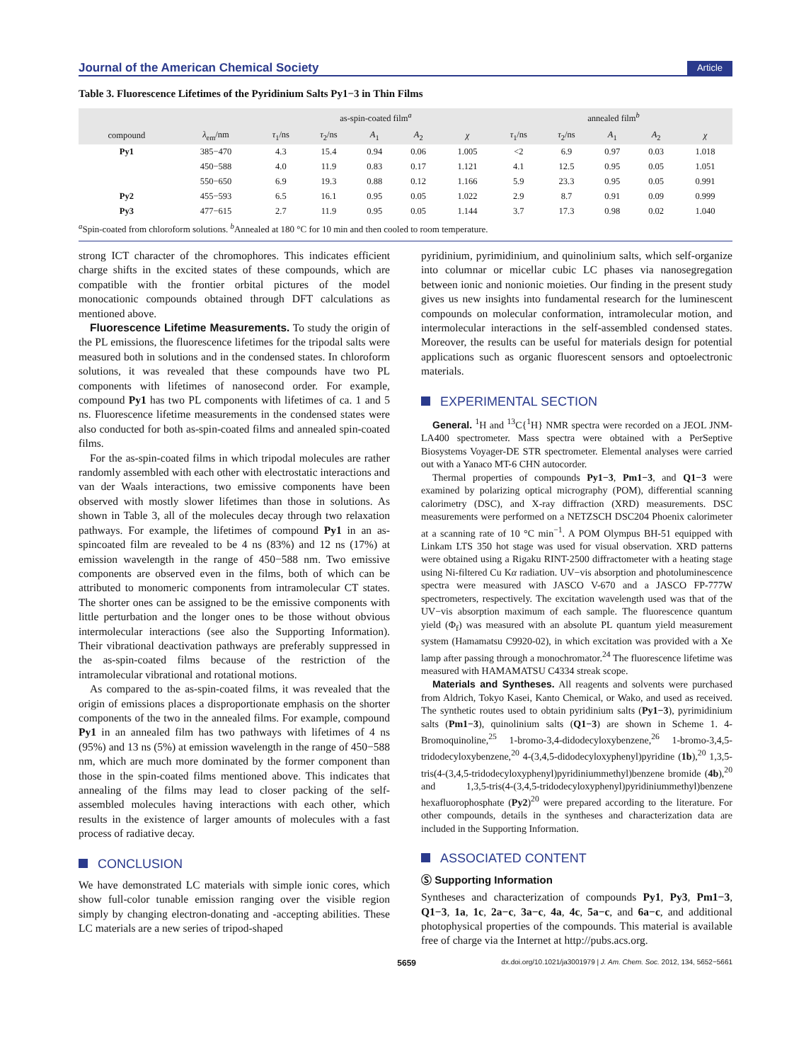Journal of the American Chemical Society Article
Table 3. Fluorescence Lifetimes of the Pyridinium Salts Py1−3 in Thin Films
| | | as-spin-coated film<sup>a</sup> | | | | | annealed film<sup>b</sup> | | | | |
| --- | --- | --- | --- | --- | --- | --- | --- | --- | --- | --- | --- |
| compound | λ<sub>em</sub>/nm | τ<sub>1</sub>/ns | τ<sub>2</sub>/ns | A<sub>1</sub> | A<sub>2</sub> | χ | τ<sub>1</sub>/ns | τ<sub>2</sub>/ns | A<sub>1</sub> | A<sub>2</sub> | χ |
| Py1 | 385−470 | 4.3 | 15.4 | 0.94 | 0.06 | 1.005 | <2 | 6.9 | 0.97 | 0.03 | 1.018 |
| | 450−588 | 4.0 | 11.9 | 0.83 | 0.17 | 1.121 | 4.1 | 12.5 | 0.95 | 0.05 | 1.051 |
| | 550−650 | 6.9 | 19.3 | 0.88 | 0.12 | 1.166 | 5.9 | 23.3 | 0.95 | 0.05 | 0.991 |
| Py2 | 455−593 | 6.5 | 16.1 | 0.95 | 0.05 | 1.022 | 2.9 | 8.7 | 0.91 | 0.09 | 0.999 |
| Py3 | 477−615 | 2.7 | 11.9 | 0.95 | 0.05 | 1.144 | 3.7 | 17.3 | 0.98 | 0.02 | 1.040 |
<sup>a</sup> Spin-coated from chloroform solutions. <sup>b</sup>Annealed at 180 °C for 10 min and then cooled to room temperature.
strong ICT character of the chromophores. This indicates efficient charge shifts in the excited states of these compounds, which are compatible with the frontier orbital pictures of the model monocationic compounds obtained through DFT calculations as mentioned above.
Fluorescence Lifetime Measurements. To study the origin of the PL emissions, the fluorescence lifetimes for the tripodal salts were measured both in solutions and in the condensed states. In chloroform solutions, it was revealed that these compounds have two PL components with lifetimes of nanosecond order. For example, compound Py1 has two PL components with lifetimes of ca. 1 and 5 ns. Fluorescence lifetime measurements in the condensed states were also conducted for both as-spin-coated films and annealed spin-coated films.
For the as-spin-coated films in which tripodal molecules are rather randomly assembled with each other with electrostatic interactions and van der Waals interactions, two emissive components have been observed with mostly slower lifetimes than those in solutions. As shown in Table 3, all of the molecules decay through two relaxation pathways. For example, the lifetimes of compound Py1 in an as-spincoated film are revealed to be 4 ns (83%) and 12 ns (17%) at emission wavelength in the range of 450−588 nm. Two emissive components are observed even in the films, both of which can be attributed to monomeric components from intramolecular CT states. The shorter ones can be assigned to be the emissive components with little perturbation and the longer ones to be those without obvious intermolecular interactions (see also the Supporting Information). Their vibrational deactivation pathways are preferably suppressed in the as-spin-coated films because of the restriction of the intramolecular vibrational and rotational motions.
As compared to the as-spin-coated films, it was revealed that the origin of emissions places a disproportionate emphasis on the shorter components of the two in the annealed films. For example, compound Py1 in an annealed film has two pathways with lifetimes of 4 ns (95%) and 13 ns (5%) at emission wavelength in the range of 450−588 nm, which are much more dominated by the former component than those in the spin-coated films mentioned above. This indicates that annealing of the films may lead to closer packing of the self-assembled molecules having interactions with each other, which results in the existence of larger amounts of molecules with a fast process of radiative decay.
CONCLUSION
We have demonstrated LC materials with simple ionic cores, which show full-color tunable emission ranging over the visible region simply by changing electron-donating and -accepting abilities. These LC materials are a new series of tripod-shaped
pyridinium, pyrimidinium, and quinolinium salts, which self-organize into columnar or micellar cubic LC phases via nanosegregation between ionic and nonionic moieties. Our finding in the present study gives us new insights into fundamental research for the luminescent compounds on molecular conformation, intramolecular motion, and intermolecular interactions in the self-assembled condensed states. Moreover, the results can be useful for materials design for potential applications such as organic fluorescent sensors and optoelectronic materials.
EXPERIMENTAL SECTION
General. <sup>1</sup>H and <sup>13</sup>C{<sup>1</sup>H} NMR spectra were recorded on a JEOL JNM-LA400 spectrometer. Mass spectra were obtained with a PerSeptive Biosystems Voyager-DE STR spectrometer. Elemental analyses were carried out with a Yanaco MT-6 CHN autocorder.
Thermal properties of compounds Py1−3, Pm1−3, and Q1−3 were examined by polarizing optical micrography (POM), differential scanning calorimetry (DSC), and X-ray diffraction (XRD) measurements. DSC measurements were performed on a NETZSCH DSC204 Phoenix calorimeter at a scanning rate of 10 °C min<sup>−1</sup>. A POM Olympus BH-51 equipped with Linkam LTS 350 hot stage was used for visual observation. XRD patterns were obtained using a Rigaku RINT-2500 diffractometer with a heating stage using Ni-filtered Cu Kα radiation. UV−vis absorption and photoluminescence spectra were measured with JASCO V-670 and a JASCO FP-777W spectrometers, respectively. The excitation wavelength used was that of the UV−vis absorption maximum of each sample. The fluorescence quantum yield (Φ<sub>f</sub>) was measured with an absolute PL quantum yield measurement system (Hamamatsu C9920-02), in which excitation was provided with a Xe lamp after passing through a monochromator.<sup>24</sup> The fluorescence lifetime was measured with HAMAMATSU C4334 streak scope.
Materials and Syntheses. All reagents and solvents were purchased from Aldrich, Tokyo Kasei, Kanto Chemical, or Wako, and used as received. The synthetic routes used to obtain pyridinium salts (Py1−3), pyrimidinium salts (Pm1−3), quinolinium salts (Q1−3) are shown in Scheme 1. 4-Bromoquinoline,<sup>25</sup> 1-bromo-3,4-didodecyloxybenzene,<sup>26</sup> 1-bromo-3,4,5-tridodecyloxybenzene,<sup>20</sup> 4-(3,4,5-didodecyloxyphenyl)pyridine (1b),<sup>20</sup> 1,3,5-tris(4-(3,4,5-tridodecyloxyphenyl)pyridiniummethyl)benzene bromide (4b),<sup>20</sup> and 1,3,5-tris(4-(3,4,5-tridodecyloxyphenyl)pyridiniummethyl)benzene hexafluorophosphate (Py2)<sup>20</sup> were prepared according to the literature. For other compounds, details in the syntheses and characterization data are included in the Supporting Information.
ASSOCIATED CONTENT
Ⓢ Supporting Information
Syntheses and characterization of compounds Py1, Py3, Pm1−3, Q1−3, 1a, 1c, 2a−c, 3a−c, 4a, 4c, 5a−c, and 6a−c, and additional photophysical properties of the compounds. This material is available free of charge via the Internet at http://pubs.acs.org.
5659 dx.doi.org/10.1021/ja3001979 | J. Am. Chem. Soc. 2012, 134, 5652−5661